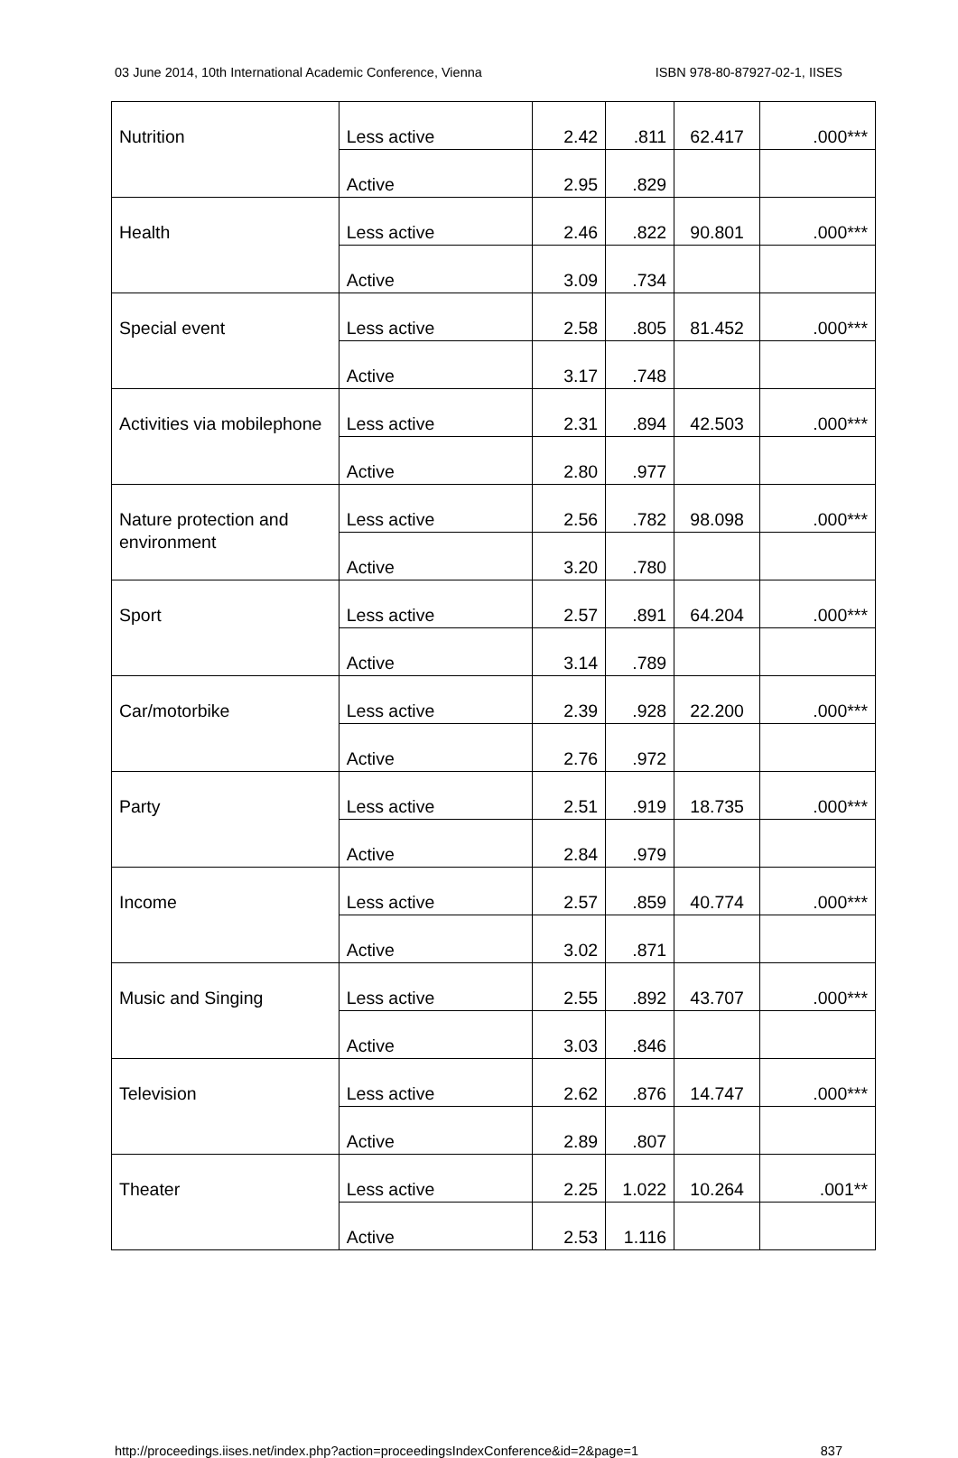03 June 2014, 10th International Academic Conference, Vienna ISBN 978-80-87927-02-1, IISES
| Nutrition | Less active | 2.42 | .811 | 62.417 | .000*** |
| | Active | 2.95 | .829 | | |
| Health | Less active | 2.46 | .822 | 90.801 | .000*** |
| | Active | 3.09 | .734 | | |
| Special event | Less active | 2.58 | .805 | 81.452 | .000*** |
| | Active | 3.17 | .748 | | |
| Activities via mobilephone | Less active | 2.31 | .894 | 42.503 | .000*** |
| | Active | 2.80 | .977 | | |
| Nature protection and environment | Less active | 2.56 | .782 | 98.098 | .000*** |
| | Active | 3.20 | .780 | | |
| Sport | Less active | 2.57 | .891 | 64.204 | .000*** |
| | Active | 3.14 | .789 | | |
| Car/motorbike | Less active | 2.39 | .928 | 22.200 | .000*** |
| | Active | 2.76 | .972 | | |
| Party | Less active | 2.51 | .919 | 18.735 | .000*** |
| | Active | 2.84 | .979 | | |
| Income | Less active | 2.57 | .859 | 40.774 | .000*** |
| | Active | 3.02 | .871 | | |
| Music and Singing | Less active | 2.55 | .892 | 43.707 | .000*** |
| | Active | 3.03 | .846 | | |
| Television | Less active | 2.62 | .876 | 14.747 | .000*** |
| | Active | 2.89 | .807 | | |
| Theater | Less active | 2.25 | 1.022 | 10.264 | .001** |
| | Active | 2.53 | 1.116 | | |
http://proceedings.iises.net/index.php?action=proceedingsIndexConference&id=2&page=1 837